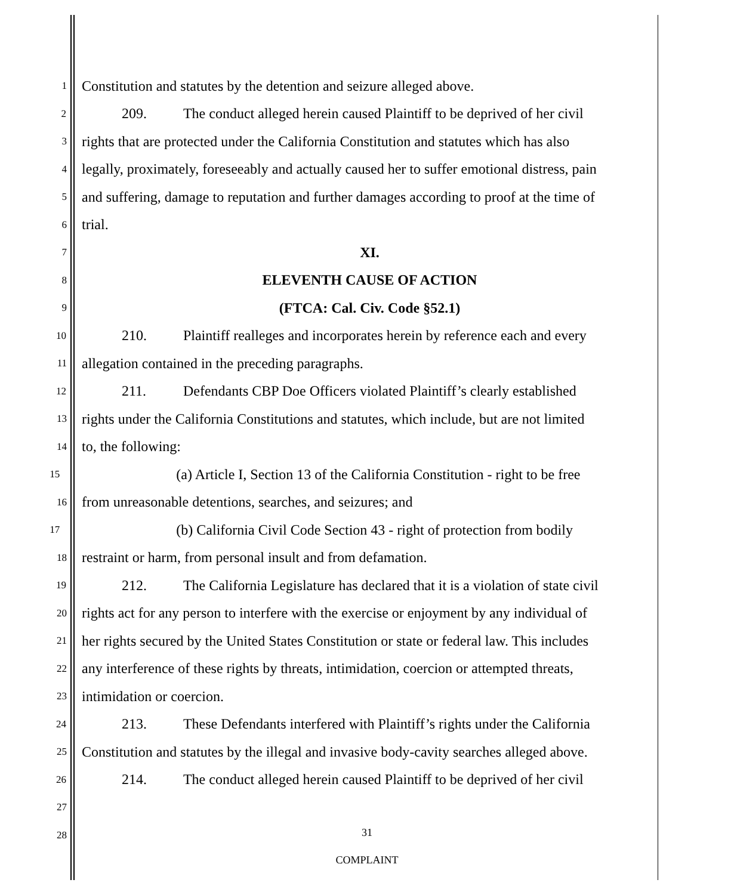1
Constitution and statutes by the detention and seizure alleged above.
2
209. The conduct alleged herein caused Plaintiff to be deprived of her civil
3
rights that are protected under the California Constitution and statutes which has also
4
legally, proximately, foreseeably and actually caused her to suffer emotional distress, pain
5
and suffering, damage to reputation and further damages according to proof at the time of
6
trial.
7
XI.
8
ELEVENTH CAUSE OF ACTION
9
(FTCA: Cal. Civ. Code §52.1)
10
210. Plaintiff realleges and incorporates herein by reference each and every
11
allegation contained in the preceding paragraphs.
12
211. Defendants CBP Doe Officers violated Plaintiff’s clearly established
13
rights under the California Constitutions and statutes, which include, but are not limited
14
to, the following:
15
(a) Article I, Section 13 of the California Constitution - right to be free
16
from unreasonable detentions, searches, and seizures; and
17
(b) California Civil Code Section 43 - right of protection from bodily
18
restraint or harm, from personal insult and from defamation.
19
212. The California Legislature has declared that it is a violation of state civil
20
rights act for any person to interfere with the exercise or enjoyment by any individual of
21
her rights secured by the United States Constitution or state or federal law. This includes
22
any interference of these rights by threats, intimidation, coercion or attempted threats,
23
intimidation or coercion.
24
213. These Defendants interfered with Plaintiff’s rights under the California
25
Constitution and statutes by the illegal and invasive body-cavity searches alleged above.
26
214. The conduct alleged herein caused Plaintiff to be deprived of her civil
27
28
31
COMPLAINT